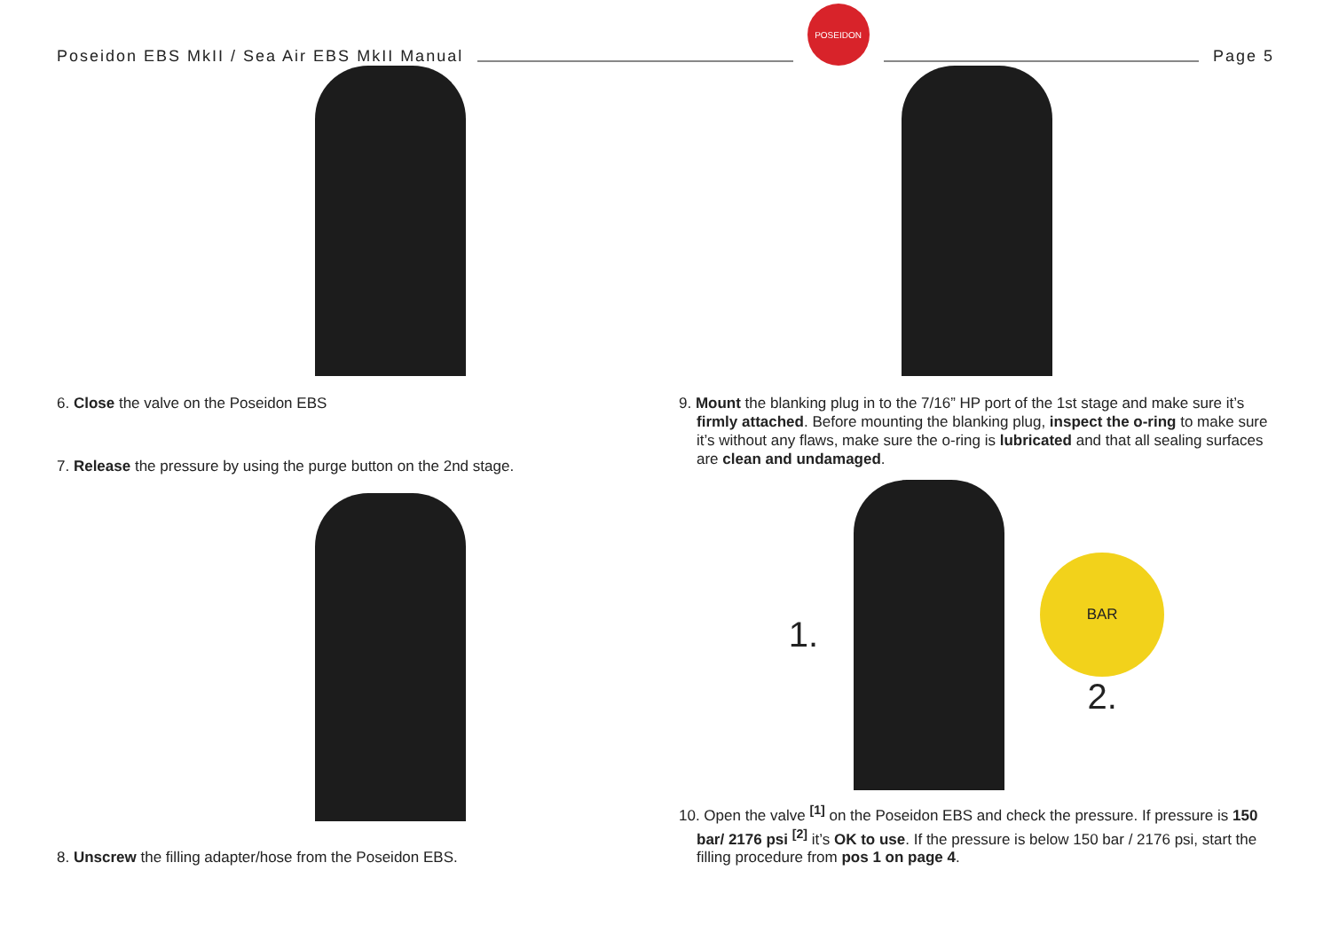Poseidon EBS MkII / Sea Air EBS MkII Manual
POSEIDON
Page 5
6. Close the valve on the Poseidon EBS
7. Release the pressure by using the purge button on the 2nd stage.
8. Unscrew the filling adapter/hose from the Poseidon EBS.
9. Mount the blanking plug in to the 7/16” HP port of the 1st stage and make sure it’s firmly attached. Before mounting the blanking plug, inspect the o-ring to make sure it’s without any flaws, make sure the o-ring is lubricated and that all sealing surfaces are clean and undamaged.
1.
BAR
2.
10. Open the valve <sup>[1]</sup> on the Poseidon EBS and check the pressure. If pressure is 150 bar/ 2176 psi <sup>[2]</sup> it’s OK to use. If the pressure is below 150 bar / 2176 psi, start the filling procedure from pos 1 on page 4.